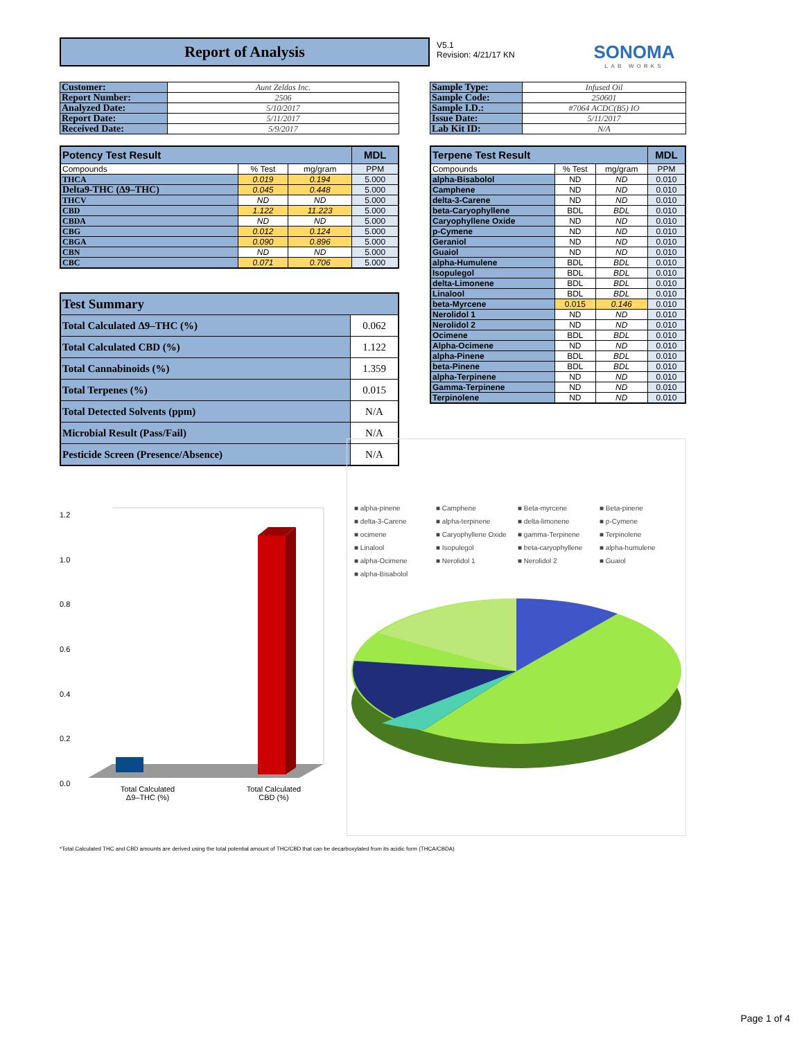Report of Analysis
V5.1
Revision: 4/21/17 KN
SONOMA
LAB WORKS
| Customer: | Aunt Zeldas Inc. |
| Report Number: | 2506 |
| Analyzed Date: | 5/10/2017 |
| Report Date: | 5/11/2017 |
| Received Date: | 5/9/2017 |
| Sample Type: | Infused Oil |
| Sample Code: | 250601 |
| Sample I.D.: | #7064 ACDC(B5) IO |
| Issue Date: | 5/11/2017 |
| Lab Kit ID: | N/A |
| Potency Test Result | | | MDL |
| --- | --- | --- | --- |
| Compounds | % Test | mg/gram | PPM |
| THCA | 0.019 | 0.194 | 5.000 |
| Delta9-THC (Δ9–THC) | 0.045 | 0.448 | 5.000 |
| THCV | ND | ND | 5.000 |
| CBD | 1.122 | 11.223 | 5.000 |
| CBDA | ND | ND | 5.000 |
| CBG | 0.012 | 0.124 | 5.000 |
| CBGA | 0.090 | 0.896 | 5.000 |
| CBN | ND | ND | 5.000 |
| CBC | 0.071 | 0.706 | 5.000 |
| Test Summary | |
| Total Calculated Δ9–THC (%) | 0.062 |
| Total Calculated CBD (%) | 1.122 |
| Total Cannabinoids (%) | 1.359 |
| Total Terpenes (%) | 0.015 |
| Total Detected Solvents (ppm) | N/A |
| Microbial Result (Pass/Fail) | N/A |
| Pesticide Screen (Presence/Absence) | N/A |
| Terpene Test Result | | | MDL |
| --- | --- | --- | --- |
| Compounds | % Test | mg/gram | PPM |
| alpha-Bisabolol | ND | ND | 0.010 |
| Camphene | ND | ND | 0.010 |
| delta-3-Carene | ND | ND | 0.010 |
| beta-Caryophyllene | BDL | BDL | 0.010 |
| Caryophyllene Oxide | ND | ND | 0.010 |
| p-Cymene | ND | ND | 0.010 |
| Geraniol | ND | ND | 0.010 |
| Guaiol | ND | ND | 0.010 |
| alpha-Humulene | BDL | BDL | 0.010 |
| Isopulegol | BDL | BDL | 0.010 |
| delta-Limonene | BDL | BDL | 0.010 |
| Linalool | BDL | BDL | 0.010 |
| beta-Myrcene | 0.015 | 0.146 | 0.010 |
| Nerolidol 1 | ND | ND | 0.010 |
| Nerolidol 2 | ND | ND | 0.010 |
| Ocimene | BDL | BDL | 0.010 |
| Alpha-Ocimene | ND | ND | 0.010 |
| alpha-Pinene | BDL | BDL | 0.010 |
| beta-Pinene | BDL | BDL | 0.010 |
| alpha-Terpinene | ND | ND | 0.010 |
| Gamma-Terpinene | ND | ND | 0.010 |
| Terpinolene | ND | ND | 0.010 |
1.2
1.0
0.8
0.6
0.4
0.2
0.0
Total Calculated
Δ9–THC (%) Total Calculated
CBD (%)
■ alpha-pinene ■ Camphene ■ Beta-myrcene ■ Beta-pinene ■ delta-3-Carene ■ alpha-terpinene ■ delta-limonene ■ p-Cymene ■ ocimene ■ Caryophyllene Oxide ■ gamma-Terpinene ■ Terpinolene ■ Linalool ■ Isopulegol ■ beta-caryophyllene ■ alpha-humulene ■ alpha-Ocimene ■ Nerolidol 1 ■ Nerolidol 2 ■ Guaiol ■ alpha-Bisabolol
*Total Calculated THC and CBD amounts are derived using the total potential amount of THC/CBD that can be decarboxylated from its acidic form (THCA/CBDA)
Page 1 of 4